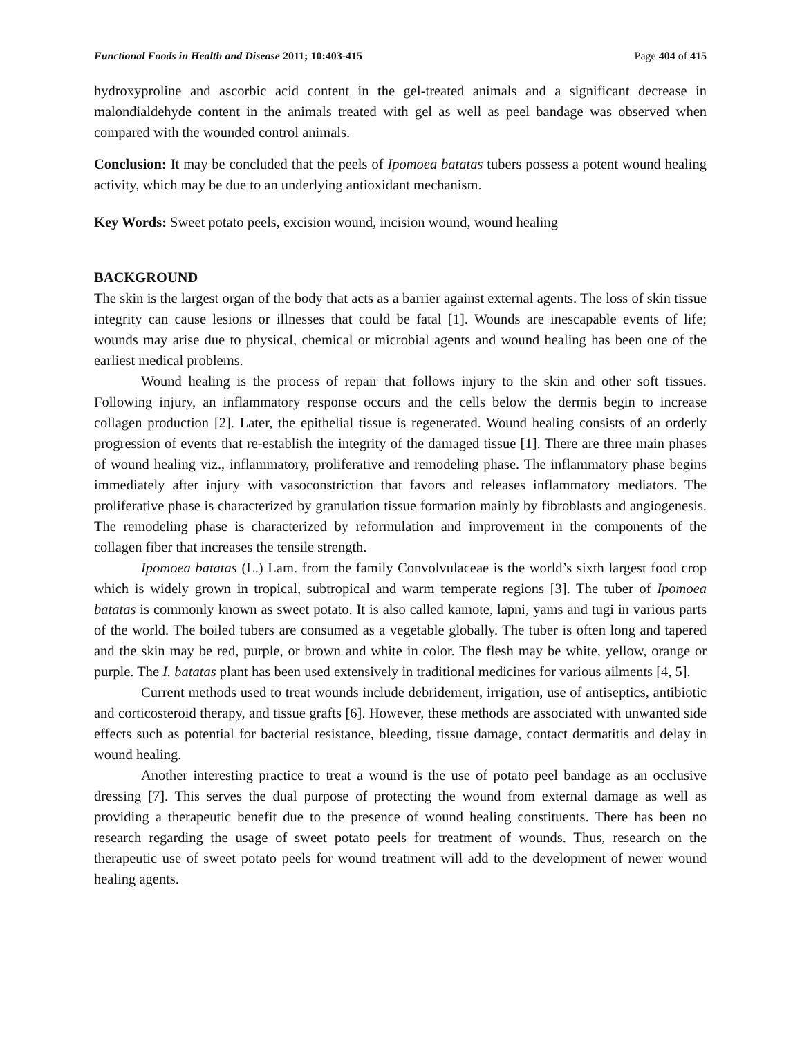Functional Foods in Health and Disease 2011; 10:403-415 Page 404 of 415
hydroxyproline and ascorbic acid content in the gel-treated animals and a significant decrease in malondialdehyde content in the animals treated with gel as well as peel bandage was observed when compared with the wounded control animals.
Conclusion: It may be concluded that the peels of Ipomoea batatas tubers possess a potent wound healing activity, which may be due to an underlying antioxidant mechanism.
Key Words: Sweet potato peels, excision wound, incision wound, wound healing
BACKGROUND
The skin is the largest organ of the body that acts as a barrier against external agents. The loss of skin tissue integrity can cause lesions or illnesses that could be fatal [1]. Wounds are inescapable events of life; wounds may arise due to physical, chemical or microbial agents and wound healing has been one of the earliest medical problems.
Wound healing is the process of repair that follows injury to the skin and other soft tissues. Following injury, an inflammatory response occurs and the cells below the dermis begin to increase collagen production [2]. Later, the epithelial tissue is regenerated. Wound healing consists of an orderly progression of events that re-establish the integrity of the damaged tissue [1]. There are three main phases of wound healing viz., inflammatory, proliferative and remodeling phase. The inflammatory phase begins immediately after injury with vasoconstriction that favors and releases inflammatory mediators. The proliferative phase is characterized by granulation tissue formation mainly by fibroblasts and angiogenesis. The remodeling phase is characterized by reformulation and improvement in the components of the collagen fiber that increases the tensile strength.
Ipomoea batatas (L.) Lam. from the family Convolvulaceae is the world’s sixth largest food crop which is widely grown in tropical, subtropical and warm temperate regions [3]. The tuber of Ipomoea batatas is commonly known as sweet potato. It is also called kamote, lapni, yams and tugi in various parts of the world. The boiled tubers are consumed as a vegetable globally. The tuber is often long and tapered and the skin may be red, purple, or brown and white in color. The flesh may be white, yellow, orange or purple. The I. batatas plant has been used extensively in traditional medicines for various ailments [4, 5].
Current methods used to treat wounds include debridement, irrigation, use of antiseptics, antibiotic and corticosteroid therapy, and tissue grafts [6]. However, these methods are associated with unwanted side effects such as potential for bacterial resistance, bleeding, tissue damage, contact dermatitis and delay in wound healing.
Another interesting practice to treat a wound is the use of potato peel bandage as an occlusive dressing [7]. This serves the dual purpose of protecting the wound from external damage as well as providing a therapeutic benefit due to the presence of wound healing constituents. There has been no research regarding the usage of sweet potato peels for treatment of wounds. Thus, research on the therapeutic use of sweet potato peels for wound treatment will add to the development of newer wound healing agents.